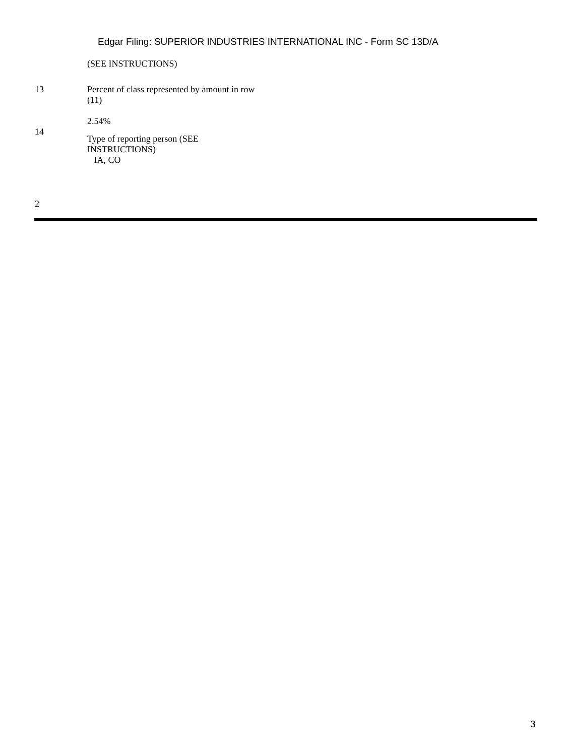Edgar Filing: SUPERIOR INDUSTRIES INTERNATIONAL INC - Form SC 13D/A
(SEE INSTRUCTIONS)
13 Percent of class represented by amount in row (11)
2.54%
14
Type of reporting person (SEE INSTRUCTIONS)
IA, CO
2
3